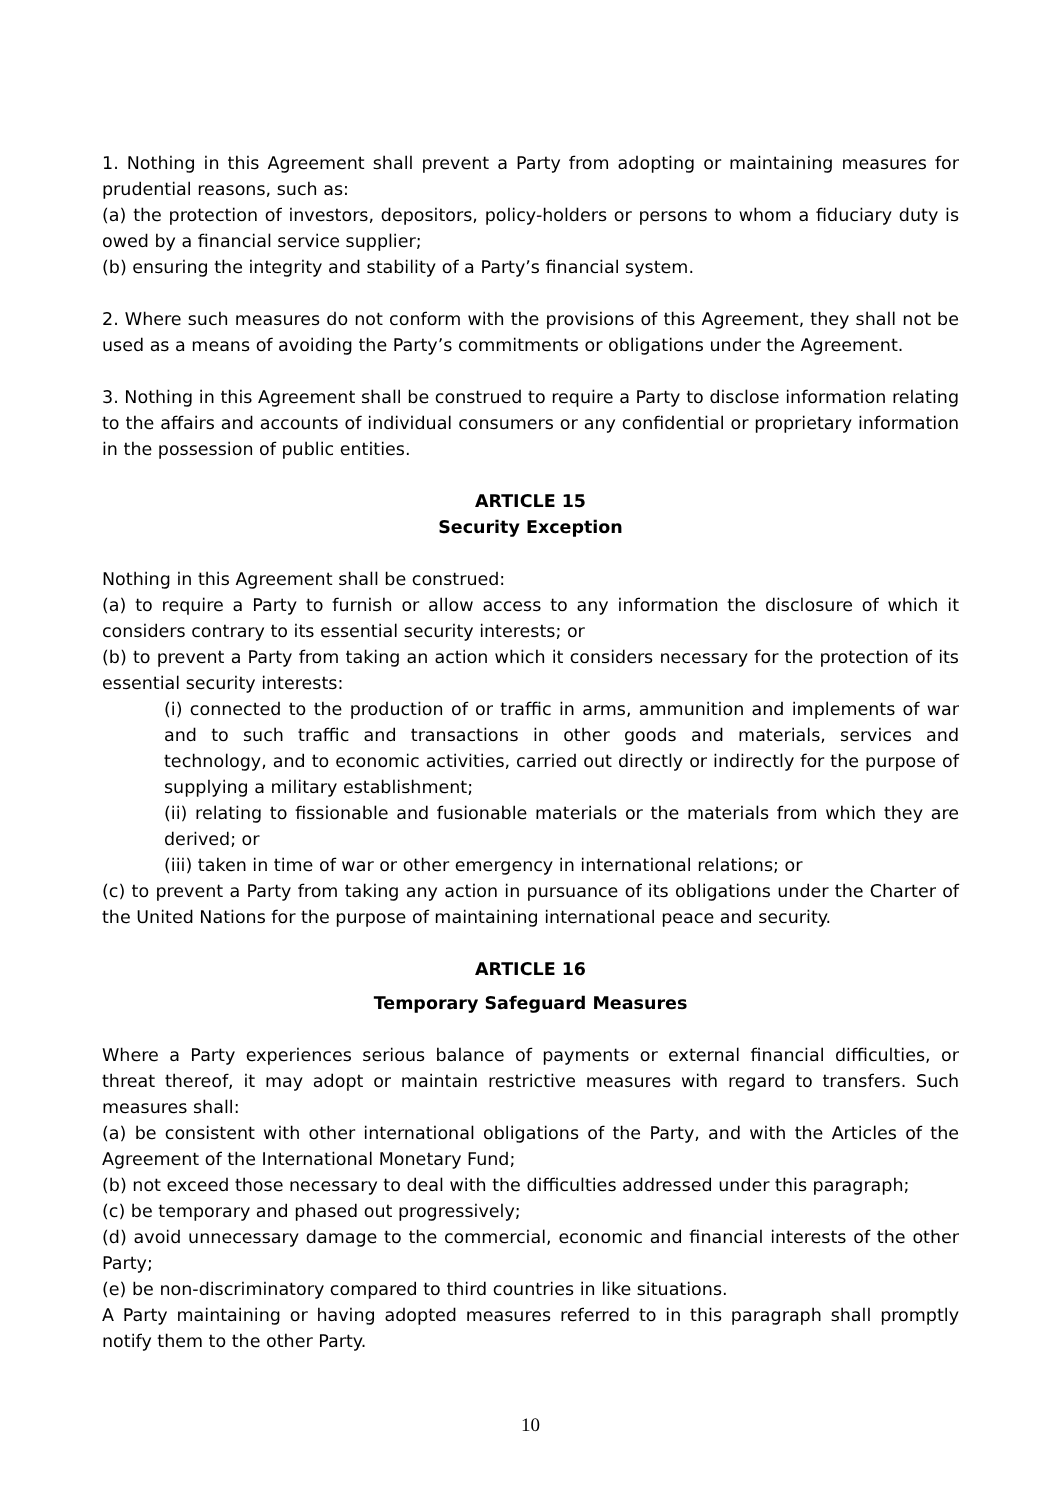1. Nothing in this Agreement shall prevent a Party from adopting or maintaining measures for prudential reasons, such as:
(a) the protection of investors, depositors, policy-holders or persons to whom a fiduciary duty is owed by a financial service supplier;
(b) ensuring the integrity and stability of a Party’s financial system.
2. Where such measures do not conform with the provisions of this Agreement, they shall not be used as a means of avoiding the Party’s commitments or obligations under the Agreement.
3. Nothing in this Agreement shall be construed to require a Party to disclose information relating to the affairs and accounts of individual consumers or any confidential or proprietary information in the possession of public entities.
ARTICLE 15
Security Exception
Nothing in this Agreement shall be construed:
(a) to require a Party to furnish or allow access to any information the disclosure of which it considers contrary to its essential security interests; or
(b) to prevent a Party from taking an action which it considers necessary for the protection of its essential security interests:
(i) connected to the production of or traffic in arms, ammunition and implements of war and to such traffic and transactions in other goods and materials, services and technology, and to economic activities, carried out directly or indirectly for the purpose of supplying a military establishment;
(ii) relating to fissionable and fusionable materials or the materials from which they are derived; or
(iii) taken in time of war or other emergency in international relations; or
(c) to prevent a Party from taking any action in pursuance of its obligations under the Charter of the United Nations for the purpose of maintaining international peace and security.
ARTICLE 16
Temporary Safeguard Measures
Where a Party experiences serious balance of payments or external financial difficulties, or threat thereof, it may adopt or maintain restrictive measures with regard to transfers. Such measures shall:
(a) be consistent with other international obligations of the Party, and with the Articles of the Agreement of the International Monetary Fund;
(b) not exceed those necessary to deal with the difficulties addressed under this paragraph;
(c) be temporary and phased out progressively;
(d) avoid unnecessary damage to the commercial, economic and financial interests of the other Party;
(e) be non-discriminatory compared to third countries in like situations.
A Party maintaining or having adopted measures referred to in this paragraph shall promptly notify them to the other Party.
10